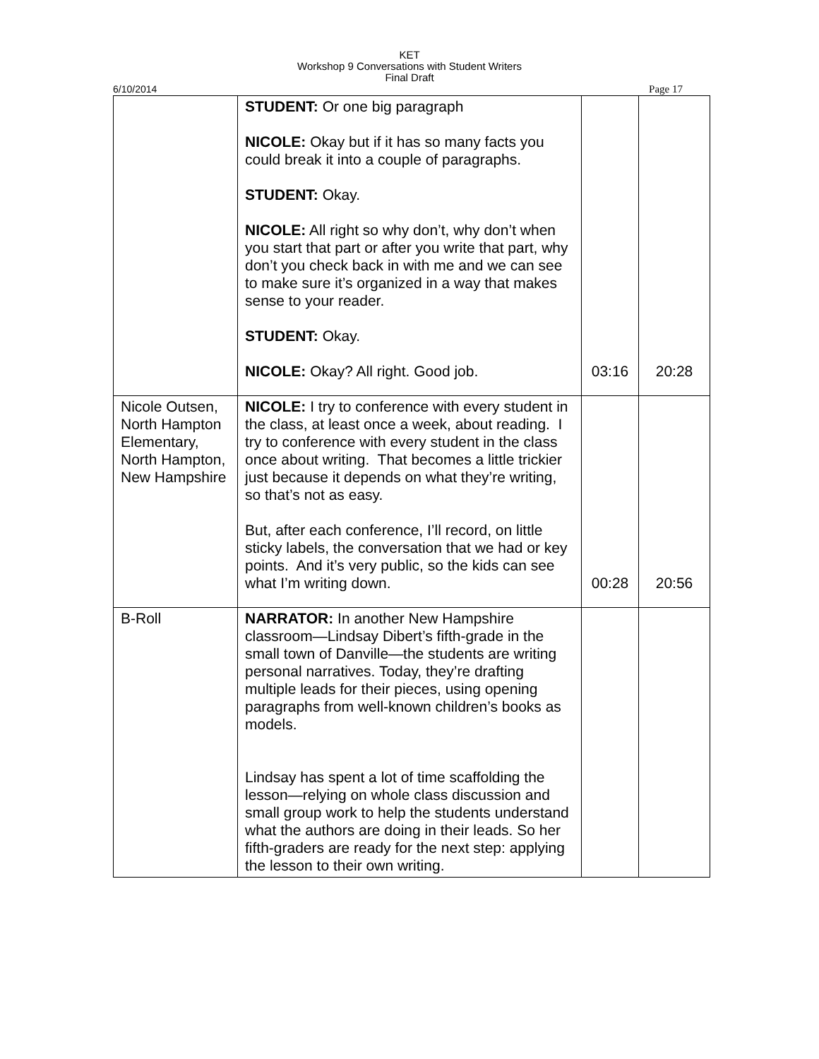KET
Workshop 9 Conversations with Student Writers
Final Draft
6/10/2014 Page 17
| | STUDENT: Or one big paragraph NICOLE: Okay but if it has so many facts you could break it into a couple of paragraphs. STUDENT: Okay. NICOLE: All right so why don’t, why don’t when you start that part or after you write that part, why don’t you check back in with me and we can see to make sure it’s organized in a way that makes sense to your reader. STUDENT: Okay. NICOLE: Okay? All right. Good job. | 03:16 | 20:28 |
| Nicole Outsen, North Hampton Elementary, North Hampton, New Hampshire | NICOLE: I try to conference with every student in the class, at least once a week, about reading. I try to conference with every student in the class once about writing. That becomes a little trickier just because it depends on what they’re writing, so that’s not as easy. But, after each conference, I’ll record, on little sticky labels, the conversation that we had or key points. And it’s very public, so the kids can see what I’m writing down. | 00:28 | 20:56 |
| B-Roll | NARRATOR: In another New Hampshire classroom—Lindsay Dibert’s fifth-grade in the small town of Danville—the students are writing personal narratives. Today, they’re drafting multiple leads for their pieces, using opening paragraphs from well-known children’s books as models. Lindsay has spent a lot of time scaffolding the lesson—relying on whole class discussion and small group work to help the students understand what the authors are doing in their leads. So her fifth-graders are ready for the next step: applying the lesson to their own writing. | | |